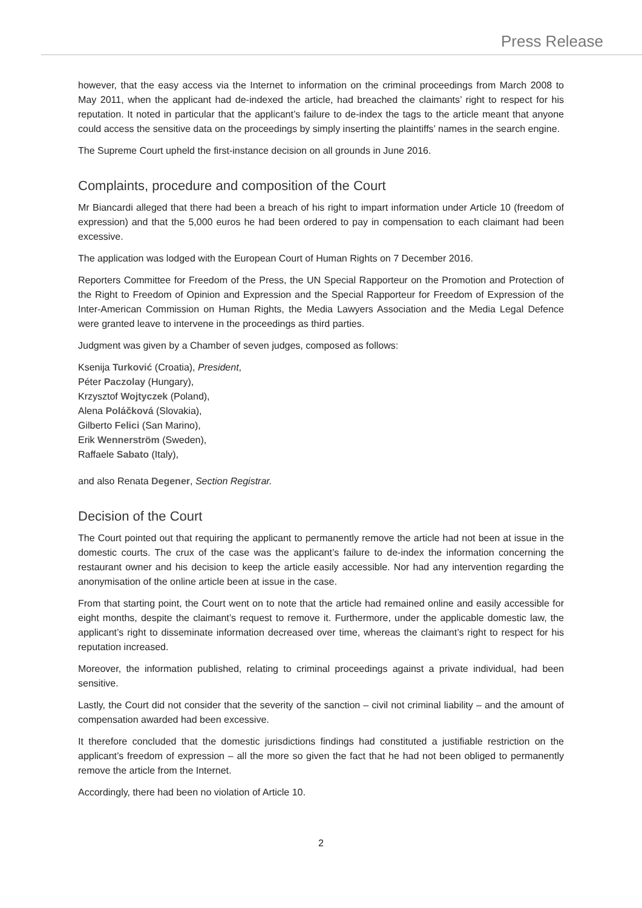Press Release
however, that the easy access via the Internet to information on the criminal proceedings from March 2008 to May 2011, when the applicant had de-indexed the article, had breached the claimants’ right to respect for his reputation. It noted in particular that the applicant’s failure to de-index the tags to the article meant that anyone could access the sensitive data on the proceedings by simply inserting the plaintiffs’ names in the search engine.
The Supreme Court upheld the first-instance decision on all grounds in June 2016.
Complaints, procedure and composition of the Court
Mr Biancardi alleged that there had been a breach of his right to impart information under Article 10 (freedom of expression) and that the 5,000 euros he had been ordered to pay in compensation to each claimant had been excessive.
The application was lodged with the European Court of Human Rights on 7 December 2016.
Reporters Committee for Freedom of the Press, the UN Special Rapporteur on the Promotion and Protection of the Right to Freedom of Opinion and Expression and the Special Rapporteur for Freedom of Expression of the Inter-American Commission on Human Rights, the Media Lawyers Association and the Media Legal Defence were granted leave to intervene in the proceedings as third parties.
Judgment was given by a Chamber of seven judges, composed as follows:
Ksenija Turković (Croatia), President,
Péter Paczolay (Hungary),
Krzysztof Wojtyczek (Poland),
Alena Poláčková (Slovakia),
Gilberto Felici (San Marino),
Erik Wennerström (Sweden),
Raffaele Sabato (Italy),
and also Renata Degener, Section Registrar.
Decision of the Court
The Court pointed out that requiring the applicant to permanently remove the article had not been at issue in the domestic courts. The crux of the case was the applicant’s failure to de-index the information concerning the restaurant owner and his decision to keep the article easily accessible. Nor had any intervention regarding the anonymisation of the online article been at issue in the case.
From that starting point, the Court went on to note that the article had remained online and easily accessible for eight months, despite the claimant’s request to remove it. Furthermore, under the applicable domestic law, the applicant’s right to disseminate information decreased over time, whereas the claimant’s right to respect for his reputation increased.
Moreover, the information published, relating to criminal proceedings against a private individual, had been sensitive.
Lastly, the Court did not consider that the severity of the sanction – civil not criminal liability – and the amount of compensation awarded had been excessive.
It therefore concluded that the domestic jurisdictions findings had constituted a justifiable restriction on the applicant’s freedom of expression – all the more so given the fact that he had not been obliged to permanently remove the article from the Internet.
Accordingly, there had been no violation of Article 10.
2